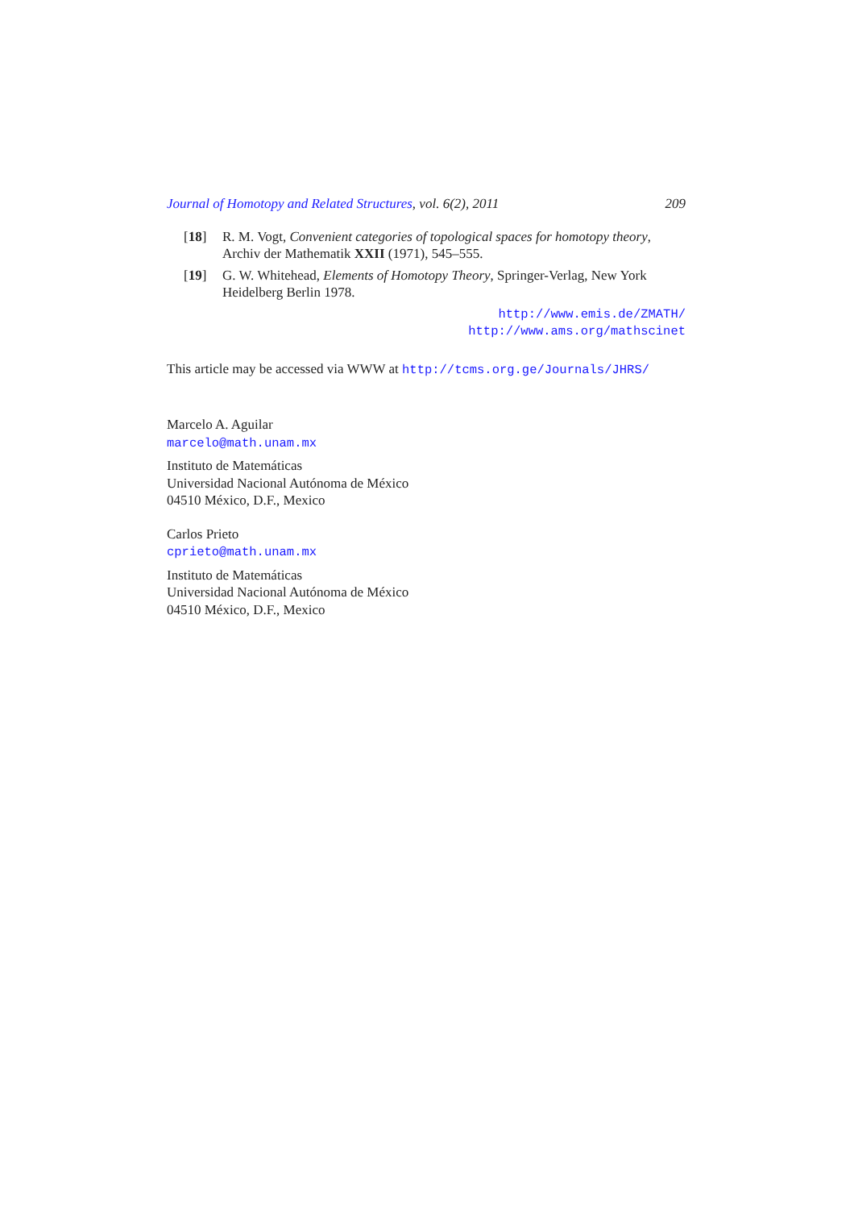Journal of Homotopy and Related Structures, vol. 6(2), 2011 209
[18] R. M. Vogt, Convenient categories of topological spaces for homotopy theory, Archiv der Mathematik XXII (1971), 545–555.
[19] G. W. Whitehead, Elements of Homotopy Theory, Springer-Verlag, New York Heidelberg Berlin 1978.
http://www.emis.de/ZMATH/
http://www.ams.org/mathscinet
This article may be accessed via WWW at http://tcms.org.ge/Journals/JHRS/
Marcelo A. Aguilar
marcelo@math.unam.mx
Instituto de Matemáticas
Universidad Nacional Autónoma de México
04510 México, D.F., Mexico
Carlos Prieto
cprieto@math.unam.mx
Instituto de Matemáticas
Universidad Nacional Autónoma de México
04510 México, D.F., Mexico